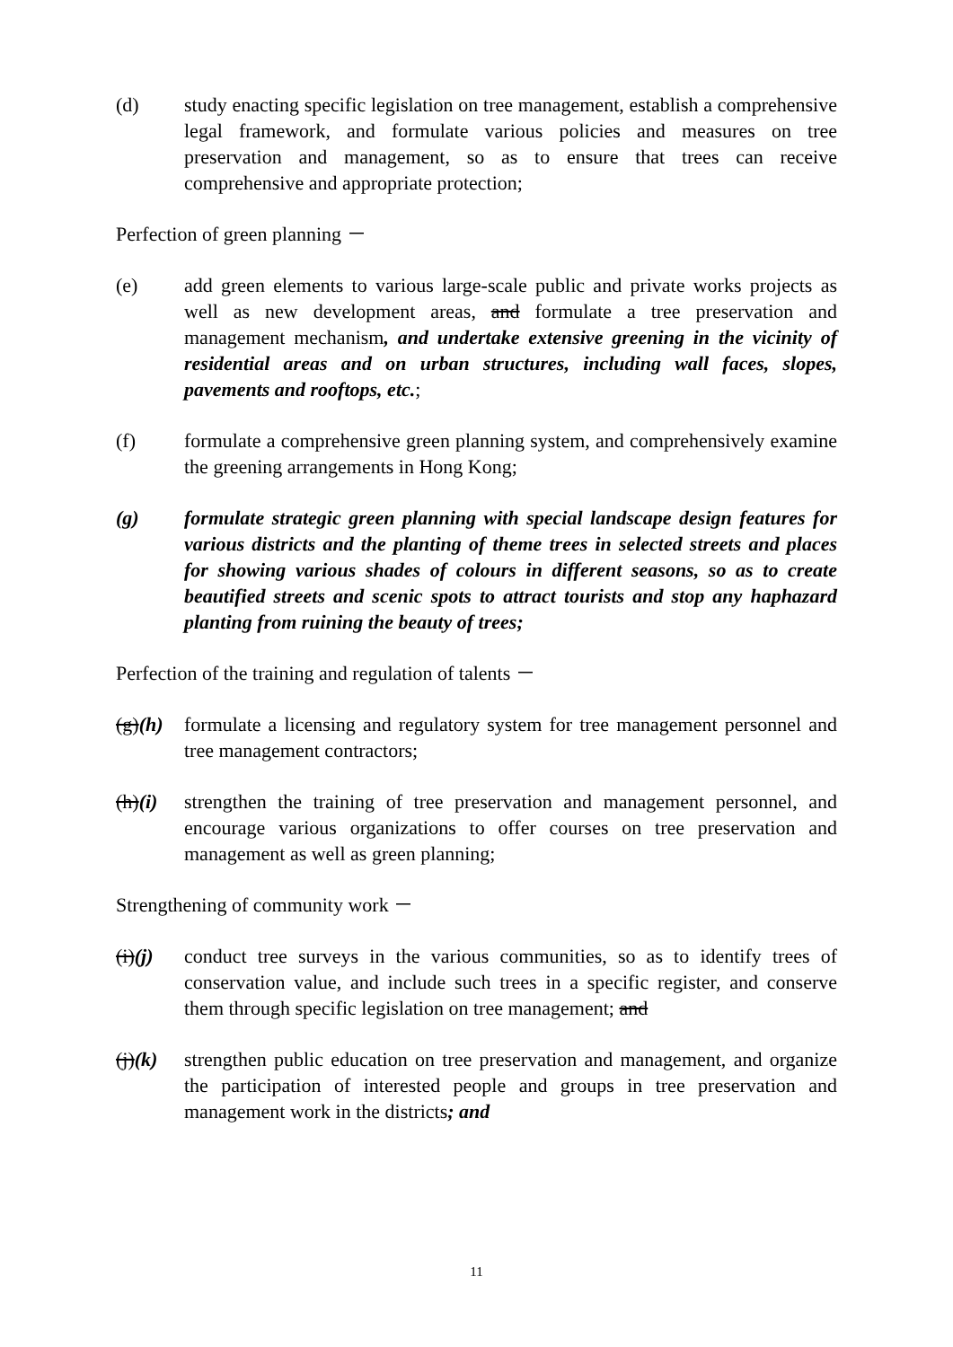(d) study enacting specific legislation on tree management, establish a comprehensive legal framework, and formulate various policies and measures on tree preservation and management, so as to ensure that trees can receive comprehensive and appropriate protection;
Perfection of green planning －
(e) add green elements to various large-scale public and private works projects as well as new development areas, and formulate a tree preservation and management mechanism, and undertake extensive greening in the vicinity of residential areas and on urban structures, including wall faces, slopes, pavements and rooftops, etc.;
(f) formulate a comprehensive green planning system, and comprehensively examine the greening arrangements in Hong Kong;
(g) formulate strategic green planning with special landscape design features for various districts and the planting of theme trees in selected streets and places for showing various shades of colours in different seasons, so as to create beautified streets and scenic spots to attract tourists and stop any haphazard planting from ruining the beauty of trees;
Perfection of the training and regulation of talents －
(g)(h)
formulate a licensing and regulatory system for tree management personnel and tree management contractors;
(h)(i)
strengthen the training of tree preservation and management personnel, and encourage various organizations to offer courses on tree preservation and management as well as green planning;
Strengthening of community work －
(i)(j)
conduct tree surveys in the various communities, so as to identify trees of conservation value, and include such trees in a specific register, and conserve them through specific legislation on tree management; and
(j)(k)
strengthen public education on tree preservation and management, and organize the participation of interested people and groups in tree preservation and management work in the districts; and
11